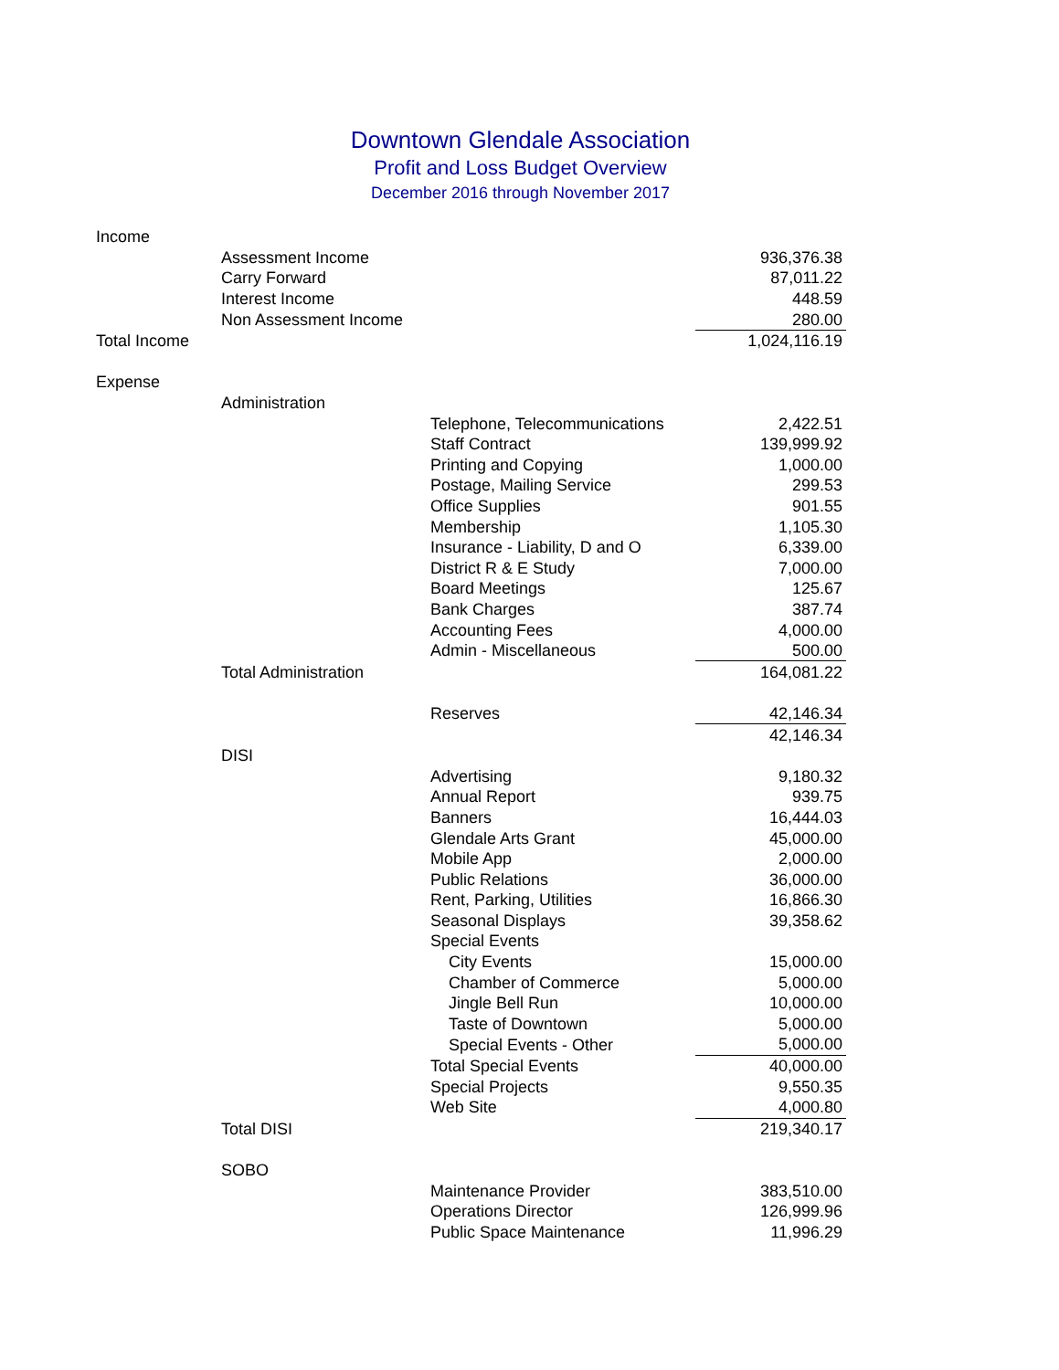Downtown Glendale Association
Profit and Loss Budget Overview
December 2016 through November 2017
| Income | | | |
| | Assessment Income | | 936,376.38 |
| | Carry Forward | | 87,011.22 |
| | Interest Income | | 448.59 |
| | Non Assessment Income | | 280.00 |
| Total Income | | | 1,024,116.19 |
| Expense | | | |
| | Administration | | |
| | | Telephone, Telecommunications | 2,422.51 |
| | | Staff Contract | 139,999.92 |
| | | Printing and Copying | 1,000.00 |
| | | Postage, Mailing Service | 299.53 |
| | | Office Supplies | 901.55 |
| | | Membership | 1,105.30 |
| | | Insurance - Liability, D and O | 6,339.00 |
| | | District R & E Study | 7,000.00 |
| | | Board Meetings | 125.67 |
| | | Bank Charges | 387.74 |
| | | Accounting Fees | 4,000.00 |
| | | Admin - Miscellaneous | 500.00 |
| | Total Administration | | 164,081.22 |
| | | Reserves | 42,146.34 |
| | | | 42,146.34 |
| | DISI | | |
| | | Advertising | 9,180.32 |
| | | Annual Report | 939.75 |
| | | Banners | 16,444.03 |
| | | Glendale Arts Grant | 45,000.00 |
| | | Mobile App | 2,000.00 |
| | | Public Relations | 36,000.00 |
| | | Rent, Parking, Utilities | 16,866.30 |
| | | Seasonal Displays | 39,358.62 |
| | | Special Events | |
| | | City Events | 15,000.00 |
| | | Chamber of Commerce | 5,000.00 |
| | | Jingle Bell Run | 10,000.00 |
| | | Taste of Downtown | 5,000.00 |
| | | Special Events - Other | 5,000.00 |
| | | Total Special Events | 40,000.00 |
| | | Special Projects | 9,550.35 |
| | | Web Site | 4,000.80 |
| | Total DISI | | 219,340.17 |
| | SOBO | | |
| | | Maintenance Provider | 383,510.00 |
| | | Operations Director | 126,999.96 |
| | | Public Space Maintenance | 11,996.29 |